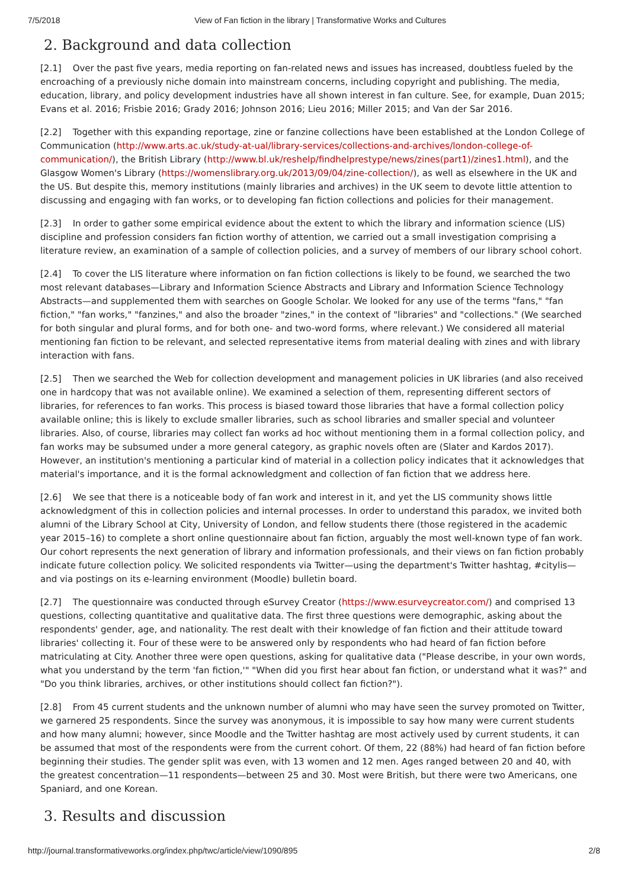7/5/2018 View of Fan fiction in the library | Transformative Works and Cultures
2. Background and data collection
[2.1] Over the past five years, media reporting on fan-related news and issues has increased, doubtless fueled by the encroaching of a previously niche domain into mainstream concerns, including copyright and publishing. The media, education, library, and policy development industries have all shown interest in fan culture. See, for example, Duan 2015; Evans et al. 2016; Frisbie 2016; Grady 2016; Johnson 2016; Lieu 2016; Miller 2015; and Van der Sar 2016.
[2.2] Together with this expanding reportage, zine or fanzine collections have been established at the London College of Communication (http://www.arts.ac.uk/study-at-ual/library-services/collections-and-archives/london-college-of-communication/), the British Library (http://www.bl.uk/reshelp/findhelprestype/news/zines(part1)/zines1.html), and the Glasgow Women's Library (https://womenslibrary.org.uk/2013/09/04/zine-collection/), as well as elsewhere in the UK and the US. But despite this, memory institutions (mainly libraries and archives) in the UK seem to devote little attention to discussing and engaging with fan works, or to developing fan fiction collections and policies for their management.
[2.3] In order to gather some empirical evidence about the extent to which the library and information science (LIS) discipline and profession considers fan fiction worthy of attention, we carried out a small investigation comprising a literature review, an examination of a sample of collection policies, and a survey of members of our library school cohort.
[2.4] To cover the LIS literature where information on fan fiction collections is likely to be found, we searched the two most relevant databases—Library and Information Science Abstracts and Library and Information Science Technology Abstracts—and supplemented them with searches on Google Scholar. We looked for any use of the terms "fans," "fan fiction," "fan works," "fanzines," and also the broader "zines," in the context of "libraries" and "collections." (We searched for both singular and plural forms, and for both one- and two-word forms, where relevant.) We considered all material mentioning fan fiction to be relevant, and selected representative items from material dealing with zines and with library interaction with fans.
[2.5] Then we searched the Web for collection development and management policies in UK libraries (and also received one in hardcopy that was not available online). We examined a selection of them, representing different sectors of libraries, for references to fan works. This process is biased toward those libraries that have a formal collection policy available online; this is likely to exclude smaller libraries, such as school libraries and smaller special and volunteer libraries. Also, of course, libraries may collect fan works ad hoc without mentioning them in a formal collection policy, and fan works may be subsumed under a more general category, as graphic novels often are (Slater and Kardos 2017). However, an institution's mentioning a particular kind of material in a collection policy indicates that it acknowledges that material's importance, and it is the formal acknowledgment and collection of fan fiction that we address here.
[2.6] We see that there is a noticeable body of fan work and interest in it, and yet the LIS community shows little acknowledgment of this in collection policies and internal processes. In order to understand this paradox, we invited both alumni of the Library School at City, University of London, and fellow students there (those registered in the academic year 2015–16) to complete a short online questionnaire about fan fiction, arguably the most well-known type of fan work. Our cohort represents the next generation of library and information professionals, and their views on fan fiction probably indicate future collection policy. We solicited respondents via Twitter—using the department's Twitter hashtag, #citylis—and via postings on its e-learning environment (Moodle) bulletin board.
[2.7] The questionnaire was conducted through eSurvey Creator (https://www.esurveycreator.com/) and comprised 13 questions, collecting quantitative and qualitative data. The first three questions were demographic, asking about the respondents' gender, age, and nationality. The rest dealt with their knowledge of fan fiction and their attitude toward libraries' collecting it. Four of these were to be answered only by respondents who had heard of fan fiction before matriculating at City. Another three were open questions, asking for qualitative data ("Please describe, in your own words, what you understand by the term 'fan fiction,'" "When did you first hear about fan fiction, or understand what it was?" and "Do you think libraries, archives, or other institutions should collect fan fiction?").
[2.8] From 45 current students and the unknown number of alumni who may have seen the survey promoted on Twitter, we garnered 25 respondents. Since the survey was anonymous, it is impossible to say how many were current students and how many alumni; however, since Moodle and the Twitter hashtag are most actively used by current students, it can be assumed that most of the respondents were from the current cohort. Of them, 22 (88%) had heard of fan fiction before beginning their studies. The gender split was even, with 13 women and 12 men. Ages ranged between 20 and 40, with the greatest concentration—11 respondents—between 25 and 30. Most were British, but there were two Americans, one Spaniard, and one Korean.
3. Results and discussion
http://journal.transformativeworks.org/index.php/twc/article/view/1090/895 2/8